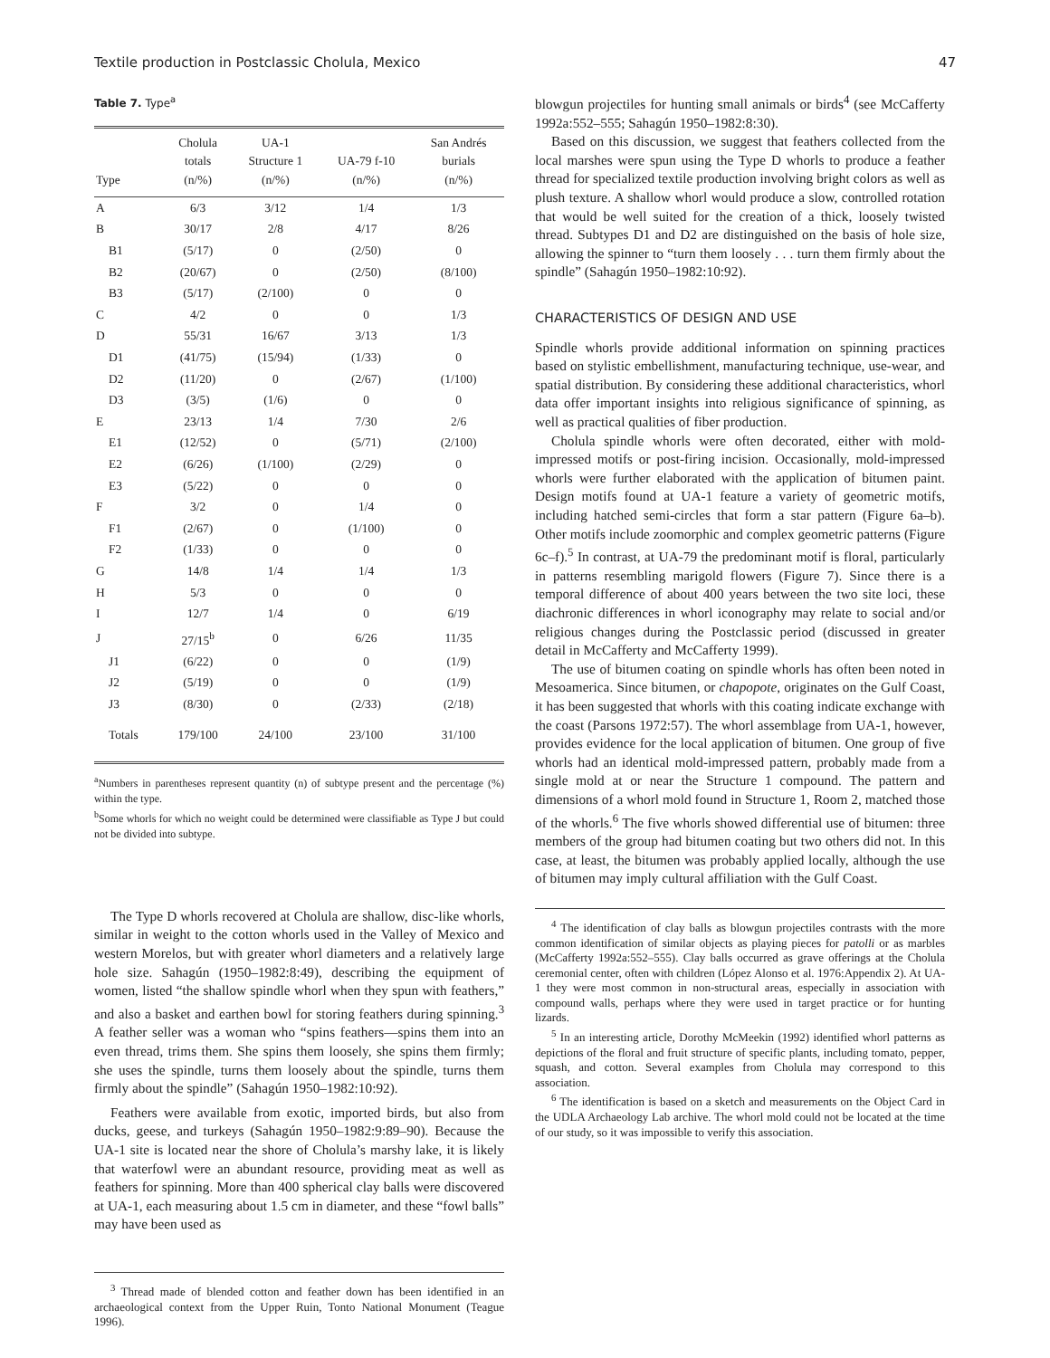Textile production in Postclassic Cholula, Mexico 47
Table 7. Type<sup>a</sup>
| Type | Cholula totals (n/%) | UA-1 Structure 1 (n/%) | UA-79 f-10 (n/%) | San Andrés burials (n/%) |
| --- | --- | --- | --- | --- |
| A | 6/3 | 3/12 | 1/4 | 1/3 |
| B | 30/17 | 2/8 | 4/17 | 8/26 |
| B1 | (5/17) | 0 | (2/50) | 0 |
| B2 | (20/67) | 0 | (2/50) | (8/100) |
| B3 | (5/17) | (2/100) | 0 | 0 |
| C | 4/2 | 0 | 0 | 1/3 |
| D | 55/31 | 16/67 | 3/13 | 1/3 |
| D1 | (41/75) | (15/94) | (1/33) | 0 |
| D2 | (11/20) | 0 | (2/67) | (1/100) |
| D3 | (3/5) | (1/6) | 0 | 0 |
| E | 23/13 | 1/4 | 7/30 | 2/6 |
| E1 | (12/52) | 0 | (5/71) | (2/100) |
| E2 | (6/26) | (1/100) | (2/29) | 0 |
| E3 | (5/22) | 0 | 0 | 0 |
| F | 3/2 | 0 | 1/4 | 0 |
| F1 | (2/67) | 0 | (1/100) | 0 |
| F2 | (1/33) | 0 | 0 | 0 |
| G | 14/8 | 1/4 | 1/4 | 1/3 |
| H | 5/3 | 0 | 0 | 0 |
| I | 12/7 | 1/4 | 0 | 6/19 |
| J | 27/15<sup>b</sup> | 0 | 6/26 | 11/35 |
| J1 | (6/22) | 0 | 0 | (1/9) |
| J2 | (5/19) | 0 | 0 | (1/9) |
| J3 | (8/30) | 0 | (2/33) | (2/18) |
| Totals | 179/100 | 24/100 | 23/100 | 31/100 |
<sup>a</sup> Numbers in parentheses represent quantity (n) of subtype present and the percentage (%) within the type.
<sup>b</sup> Some whorls for which no weight could be determined were classifiable as Type J but could not be divided into subtype.
The Type D whorls recovered at Cholula are shallow, disc-like whorls, similar in weight to the cotton whorls used in the Valley of Mexico and western Morelos, but with greater whorl diameters and a relatively large hole size. Sahagún (1950–1982:8:49), describing the equipment of women, listed “the shallow spindle whorl when they spun with feathers,” and also a basket and earthen bowl for storing feathers during spinning.<sup>3</sup> A feather seller was a woman who “spins feathers—spins them into an even thread, trims them. She spins them loosely, she spins them firmly; she uses the spindle, turns them loosely about the spindle, turns them firmly about the spindle” (Sahagún 1950–1982:10:92).
Feathers were available from exotic, imported birds, but also from ducks, geese, and turkeys (Sahagún 1950–1982:9:89–90). Because the UA-1 site is located near the shore of Cholula’s marshy lake, it is likely that waterfowl were an abundant resource, providing meat as well as feathers for spinning. More than 400 spherical clay balls were discovered at UA-1, each measuring about 1.5 cm in diameter, and these “fowl balls” may have been used as
<sup>3</sup> Thread made of blended cotton and feather down has been identified in an archaeological context from the Upper Ruin, Tonto National Monument (Teague 1996).
blowgun projectiles for hunting small animals or birds<sup>4</sup> (see McCafferty 1992a:552–555; Sahagún 1950–1982:8:30).
Based on this discussion, we suggest that feathers collected from the local marshes were spun using the Type D whorls to produce a feather thread for specialized textile production involving bright colors as well as plush texture. A shallow whorl would produce a slow, controlled rotation that would be well suited for the creation of a thick, loosely twisted thread. Subtypes D1 and D2 are distinguished on the basis of hole size, allowing the spinner to “turn them loosely . . . turn them firmly about the spindle” (Sahagún 1950–1982:10:92).
CHARACTERISTICS OF DESIGN AND USE
Spindle whorls provide additional information on spinning practices based on stylistic embellishment, manufacturing technique, use-wear, and spatial distribution. By considering these additional characteristics, whorl data offer important insights into religious significance of spinning, as well as practical qualities of fiber production.
Cholula spindle whorls were often decorated, either with mold-impressed motifs or post-firing incision. Occasionally, mold-impressed whorls were further elaborated with the application of bitumen paint. Design motifs found at UA-1 feature a variety of geometric motifs, including hatched semi-circles that form a star pattern (Figure 6a–b). Other motifs include zoomorphic and complex geometric patterns (Figure 6c–f).<sup>5</sup> In contrast, at UA-79 the predominant motif is floral, particularly in patterns resembling marigold flowers (Figure 7). Since there is a temporal difference of about 400 years between the two site loci, these diachronic differences in whorl iconography may relate to social and/or religious changes during the Postclassic period (discussed in greater detail in McCafferty and McCafferty 1999).
The use of bitumen coating on spindle whorls has often been noted in Mesoamerica. Since bitumen, or chapopote, originates on the Gulf Coast, it has been suggested that whorls with this coating indicate exchange with the coast (Parsons 1972:57). The whorl assemblage from UA-1, however, provides evidence for the local application of bitumen. One group of five whorls had an identical mold-impressed pattern, probably made from a single mold at or near the Structure 1 compound. The pattern and dimensions of a whorl mold found in Structure 1, Room 2, matched those of the whorls.<sup>6</sup> The five whorls showed differential use of bitumen: three members of the group had bitumen coating but two others did not. In this case, at least, the bitumen was probably applied locally, although the use of bitumen may imply cultural affiliation with the Gulf Coast.
<sup>4</sup> The identification of clay balls as blowgun projectiles contrasts with the more common identification of similar objects as playing pieces for patolli or as marbles (McCafferty 1992a:552–555). Clay balls occurred as grave offerings at the Cholula ceremonial center, often with children (López Alonso et al. 1976:Appendix 2). At UA-1 they were most common in non-structural areas, especially in association with compound walls, perhaps where they were used in target practice or for hunting lizards.
<sup>5</sup> In an interesting article, Dorothy McMeekin (1992) identified whorl patterns as depictions of the floral and fruit structure of specific plants, including tomato, pepper, squash, and cotton. Several examples from Cholula may correspond to this association.
<sup>6</sup> The identification is based on a sketch and measurements on the Object Card in the UDLA Archaeology Lab archive. The whorl mold could not be located at the time of our study, so it was impossible to verify this association.